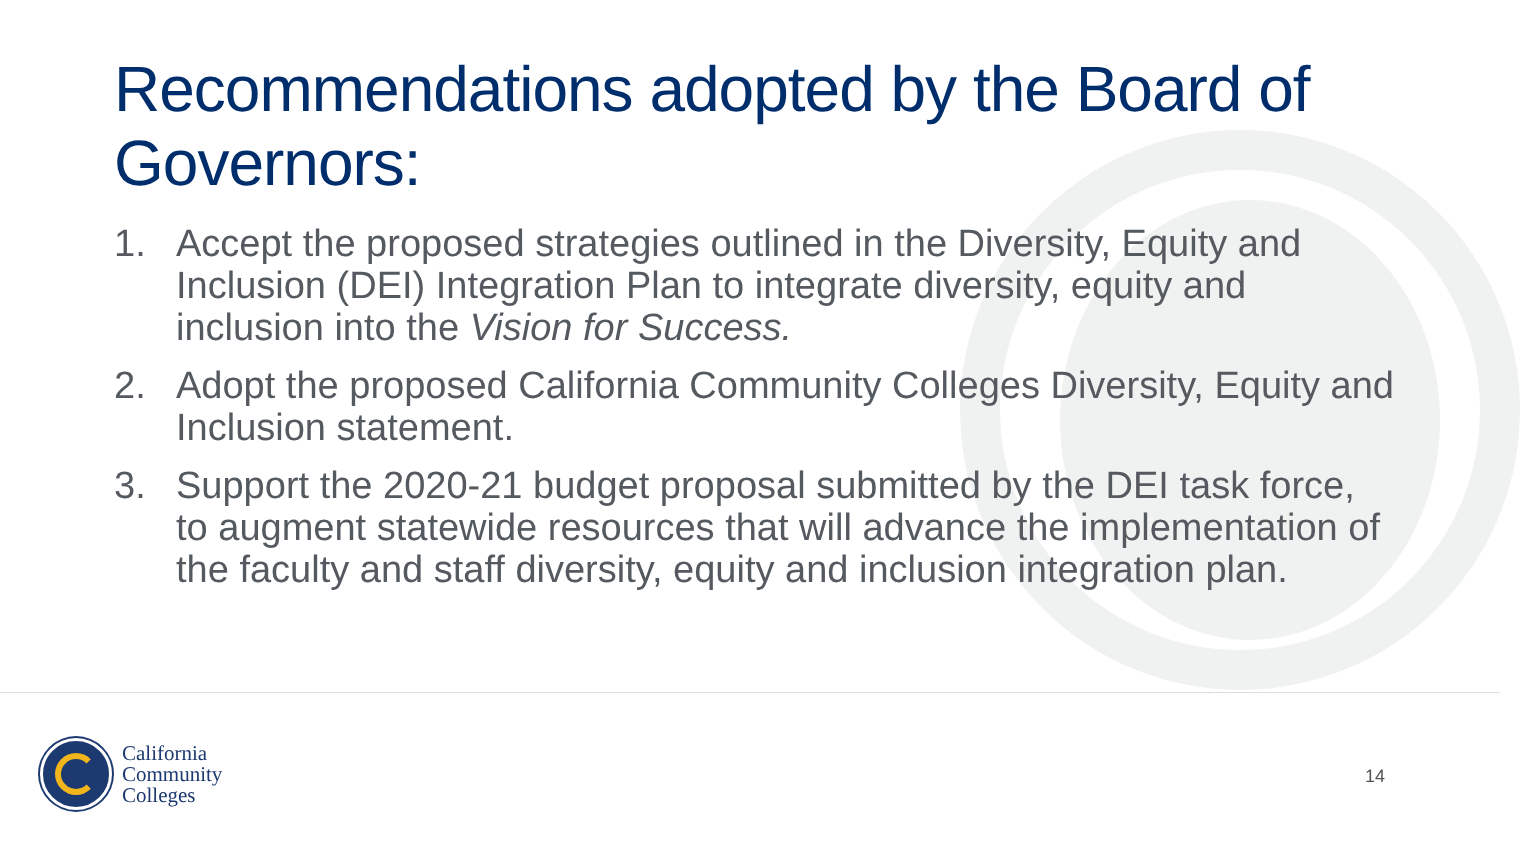Recommendations adopted by the Board of Governors:
1. Accept the proposed strategies outlined in the Diversity, Equity and Inclusion (DEI) Integration Plan to integrate diversity, equity and inclusion into the Vision for Success.
2. Adopt the proposed California Community Colleges Diversity, Equity and Inclusion statement.
3. Support the 2020-21 budget proposal submitted by the DEI task force, to augment statewide resources that will advance the implementation of the faculty and staff diversity, equity and inclusion integration plan.
California
Community
Colleges
14